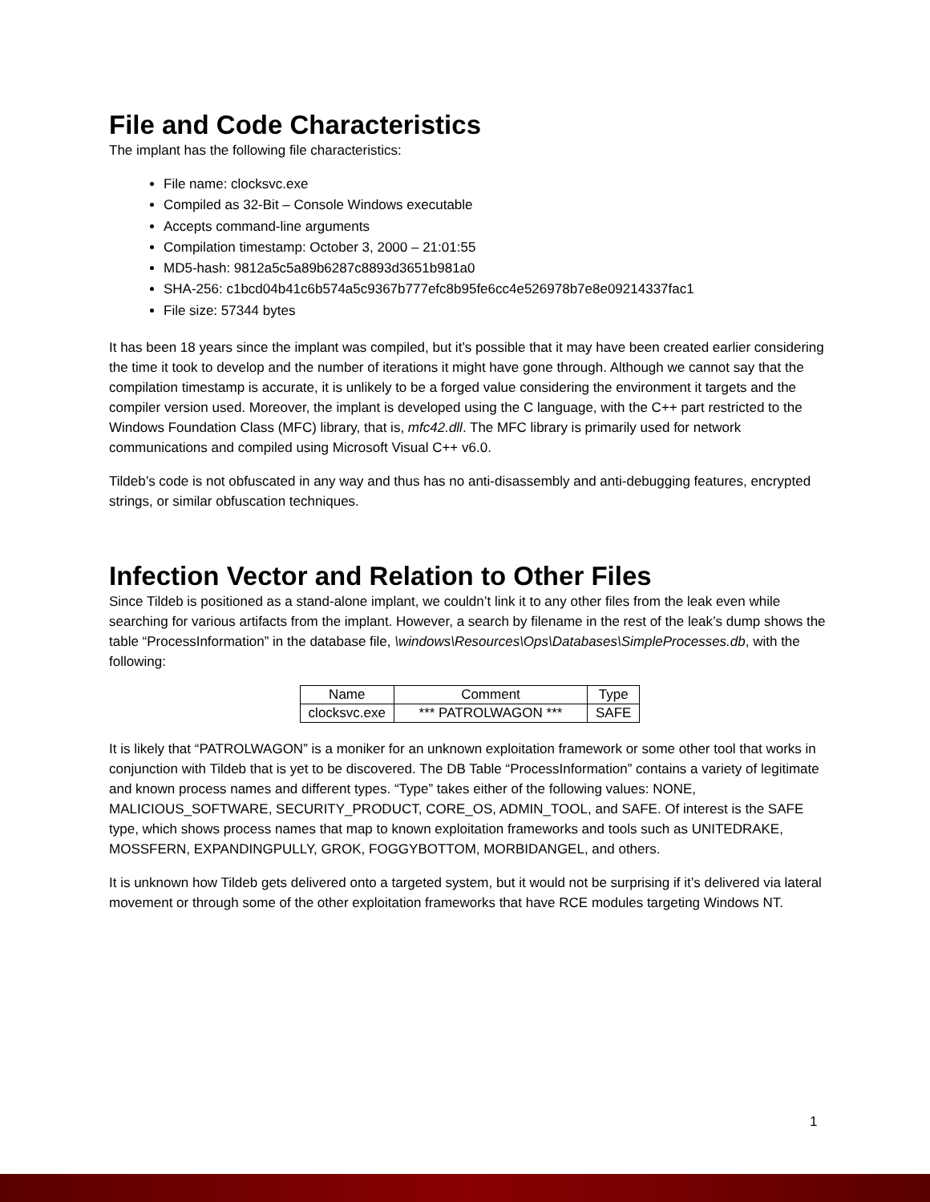File and Code Characteristics
The implant has the following file characteristics:
File name: clocksvc.exe
Compiled as 32-Bit – Console Windows executable
Accepts command-line arguments
Compilation timestamp: October 3, 2000 – 21:01:55
MD5-hash: 9812a5c5a89b6287c8893d3651b981a0
SHA-256: c1bcd04b41c6b574a5c9367b777efc8b95fe6cc4e526978b7e8e09214337fac1
File size: 57344 bytes
It has been 18 years since the implant was compiled, but it’s possible that it may have been created earlier considering the time it took to develop and the number of iterations it might have gone through. Although we cannot say that the compilation timestamp is accurate, it is unlikely to be a forged value considering the environment it targets and the compiler version used. Moreover, the implant is developed using the C language, with the C++ part restricted to the Windows Foundation Class (MFC) library, that is, mfc42.dll. The MFC library is primarily used for network communications and compiled using Microsoft Visual C++ v6.0.
Tildeb’s code is not obfuscated in any way and thus has no anti-disassembly and anti-debugging features, encrypted strings, or similar obfuscation techniques.
Infection Vector and Relation to Other Files
Since Tildeb is positioned as a stand-alone implant, we couldn’t link it to any other files from the leak even while searching for various artifacts from the implant. However, a search by filename in the rest of the leak’s dump shows the table “ProcessInformation” in the database file, \windows\Resources\Ops\Databases\SimpleProcesses.db, with the following:
| Name | Comment | Type |
| --- | --- | --- |
| clocksvc.exe | *** PATROLWAGON *** | SAFE |
It is likely that “PATROLWAGON” is a moniker for an unknown exploitation framework or some other tool that works in conjunction with Tildeb that is yet to be discovered. The DB Table “ProcessInformation” contains a variety of legitimate and known process names and different types. “Type” takes either of the following values: NONE, MALICIOUS_SOFTWARE, SECURITY_PRODUCT, CORE_OS, ADMIN_TOOL, and SAFE. Of interest is the SAFE type, which shows process names that map to known exploitation frameworks and tools such as UNITEDRAKE, MOSSFERN, EXPANDINGPULLY, GROK, FOGGYBOTTOM, MORBIDANGEL, and others.
It is unknown how Tildeb gets delivered onto a targeted system, but it would not be surprising if it’s delivered via lateral movement or through some of the other exploitation frameworks that have RCE modules targeting Windows NT.
1